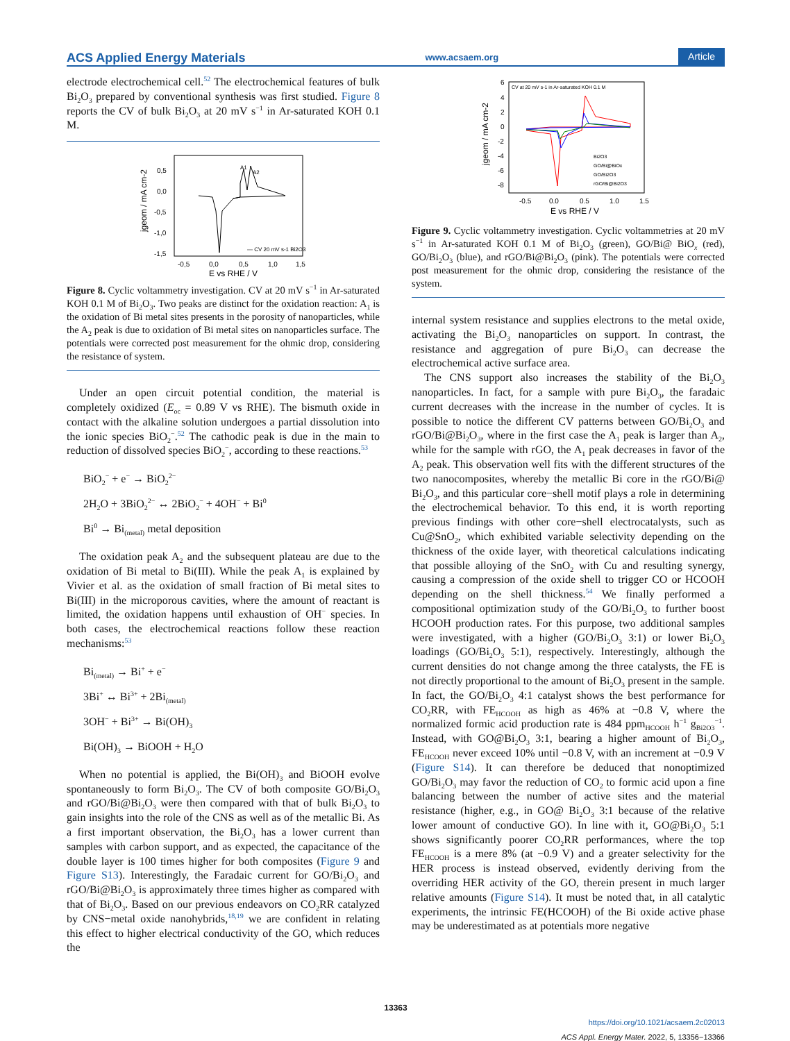ACS Applied Energy Materials www.acsaem.org Article
electrode electrochemical cell.<sup>52</sup> The electrochemical features of bulk Bi<sub>2</sub>O<sub>3</sub> prepared by conventional synthesis was first studied. Figure 8 reports the CV of bulk Bi<sub>2</sub>O<sub>3</sub> at 20 mV s<sup>−1</sup> in Ar-saturated KOH 0.1 M.
0,5
0,0
-0,5
-1,0
-1,5
-0,5
0,0
0,5
1,0
1,5
E vs RHE / V
jgeom / mA cm-2
A1
A2
— CV 20 mV s-1 Bi2O3
Figure 8. Cyclic voltammetry investigation. CV at 20 mV s<sup>−1</sup> in Ar-saturated KOH 0.1 M of Bi<sub>2</sub>O<sub>3</sub>. Two peaks are distinct for the oxidation reaction: A<sub>1</sub> is the oxidation of Bi metal sites presents in the porosity of nanoparticles, while the A<sub>2</sub> peak is due to oxidation of Bi metal sites on nanoparticles surface. The potentials were corrected post measurement for the ohmic drop, considering the resistance of system.
Under an open circuit potential condition, the material is completely oxidized (E<sub>oc</sub> = 0.89 V vs RHE). The bismuth oxide in contact with the alkaline solution undergoes a partial dissolution into the ionic species BiO<sub>2</sub><sup>−</sup>.<sup>52</sup> The cathodic peak is due in the main to reduction of dissolved species BiO<sub>2</sub><sup>−</sup>, according to these reactions.<sup>53</sup>
BiO<sub>2</sub><sup>−</sup> + e<sup>−</sup> → BiO<sub>2</sub><sup>2−</sup>
2H<sub>2</sub>O + 3BiO<sub>2</sub><sup>2−</sup> ↔ 2BiO<sub>2</sub><sup>−</sup> + 4OH<sup>−</sup> + Bi<sup>0</sup>
Bi<sup>0</sup> → Bi<sub>(metal)</sub> metal deposition
The oxidation peak A<sub>2</sub> and the subsequent plateau are due to the oxidation of Bi metal to Bi(III). While the peak A<sub>1</sub> is explained by Vivier et al. as the oxidation of small fraction of Bi metal sites to Bi(III) in the microporous cavities, where the amount of reactant is limited, the oxidation happens until exhaustion of OH<sup>−</sup> species. In both cases, the electrochemical reactions follow these reaction mechanisms:<sup>53</sup>
Bi<sub>(metal)</sub> → Bi<sup>+</sup> + e<sup>−</sup>
3Bi<sup>+</sup> ↔ Bi<sup>3+</sup> + 2Bi<sub>(metal)</sub>
3OH<sup>−</sup> + Bi<sup>3+</sup> → Bi(OH)<sub>3</sub>
Bi(OH)<sub>3</sub> → BiOOH + H<sub>2</sub>O
When no potential is applied, the Bi(OH)<sub>3</sub> and BiOOH evolve spontaneously to form Bi<sub>2</sub>O<sub>3</sub>. The CV of both composite GO/Bi<sub>2</sub>O<sub>3</sub> and rGO/Bi@Bi<sub>2</sub>O<sub>3</sub> were then compared with that of bulk Bi<sub>2</sub>O<sub>3</sub> to gain insights into the role of the CNS as well as of the metallic Bi. As a first important observation, the Bi<sub>2</sub>O<sub>3</sub> has a lower current than samples with carbon support, and as expected, the capacitance of the double layer is 100 times higher for both composites (Figure 9 and Figure S13). Interestingly, the Faradaic current for GO/Bi<sub>2</sub>O<sub>3</sub> and rGO/Bi@Bi<sub>2</sub>O<sub>3</sub> is approximately three times higher as compared with that of Bi<sub>2</sub>O<sub>3</sub>. Based on our previous endeavors on CO<sub>2</sub>RR catalyzed by CNS−metal oxide nanohybrids,<sup>18,19</sup> we are confident in relating this effect to higher electrical conductivity of the GO, which reduces the
CV at 20 mV s-1 in Ar-saturated KOH 0.1 M
6
4
2
0
-2
-4
-6
-8
-0.5
0.0
0.5
1.0
1.5
E vs RHE / V
jgeom / mA cm-2
Bi2O3
GO/Bi@BiOx
GO/Bi2O3
rGO/Bi@Bi2O3
Figure 9. Cyclic voltammetry investigation. Cyclic voltammetries at 20 mV s<sup>−1</sup> in Ar-saturated KOH 0.1 M of Bi<sub>2</sub>O<sub>3</sub> (green), GO/Bi@ BiO<sub>x</sub> (red), GO/Bi<sub>2</sub>O<sub>3</sub> (blue), and rGO/Bi@Bi<sub>2</sub>O<sub>3</sub> (pink). The potentials were corrected post measurement for the ohmic drop, considering the resistance of the system.
internal system resistance and supplies electrons to the metal oxide, activating the Bi<sub>2</sub>O<sub>3</sub> nanoparticles on support. In contrast, the resistance and aggregation of pure Bi<sub>2</sub>O<sub>3</sub> can decrease the electrochemical active surface area.
The CNS support also increases the stability of the Bi<sub>2</sub>O<sub>3</sub> nanoparticles. In fact, for a sample with pure Bi<sub>2</sub>O<sub>3</sub>, the faradaic current decreases with the increase in the number of cycles. It is possible to notice the different CV patterns between GO/Bi<sub>2</sub>O<sub>3</sub> and rGO/Bi@Bi<sub>2</sub>O<sub>3</sub>, where in the first case the A<sub>1</sub> peak is larger than A<sub>2</sub>, while for the sample with rGO, the A<sub>1</sub> peak decreases in favor of the A<sub>2</sub> peak. This observation well fits with the different structures of the two nanocomposites, whereby the metallic Bi core in the rGO/Bi@ Bi<sub>2</sub>O<sub>3</sub>, and this particular core−shell motif plays a role in determining the electrochemical behavior. To this end, it is worth reporting previous findings with other core−shell electrocatalysts, such as Cu@SnO<sub>2</sub>, which exhibited variable selectivity depending on the thickness of the oxide layer, with theoretical calculations indicating that possible alloying of the SnO<sub>2</sub> with Cu and resulting synergy, causing a compression of the oxide shell to trigger CO or HCOOH depending on the shell thickness.<sup>54</sup> We finally performed a compositional optimization study of the GO/Bi<sub>2</sub>O<sub>3</sub> to further boost HCOOH production rates. For this purpose, two additional samples were investigated, with a higher (GO/Bi<sub>2</sub>O<sub>3</sub> 3:1) or lower Bi<sub>2</sub>O<sub>3</sub> loadings (GO/Bi<sub>2</sub>O<sub>3</sub> 5:1), respectively. Interestingly, although the current densities do not change among the three catalysts, the FE is not directly proportional to the amount of Bi<sub>2</sub>O<sub>3</sub> present in the sample. In fact, the GO/Bi<sub>2</sub>O<sub>3</sub> 4:1 catalyst shows the best performance for CO<sub>2</sub>RR, with FE<sub>HCOOH</sub> as high as 46% at −0.8 V, where the normalized formic acid production rate is 484 ppm<sub>HCOOH</sub> h<sup>−1</sup> g<sub>Bi2O3</sub><sup>−1</sup>. Instead, with GO@Bi<sub>2</sub>O<sub>3</sub> 3:1, bearing a higher amount of Bi<sub>2</sub>O<sub>3</sub>, FE<sub>HCOOH</sub> never exceed 10% until −0.8 V, with an increment at −0.9 V (Figure S14). It can therefore be deduced that nonoptimized GO/Bi<sub>2</sub>O<sub>3</sub> may favor the reduction of CO<sub>2</sub> to formic acid upon a fine balancing between the number of active sites and the material resistance (higher, e.g., in GO@ Bi<sub>2</sub>O<sub>3</sub> 3:1 because of the relative lower amount of conductive GO). In line with it, GO@Bi<sub>2</sub>O<sub>3</sub> 5:1 shows significantly poorer CO<sub>2</sub>RR performances, where the top FE<sub>HCOOH</sub> is a mere 8% (at −0.9 V) and a greater selectivity for the HER process is instead observed, evidently deriving from the overriding HER activity of the GO, therein present in much larger relative amounts (Figure S14). It must be noted that, in all catalytic experiments, the intrinsic FE(HCOOH) of the Bi oxide active phase may be underestimated as at potentials more negative
13363
https://doi.org/10.1021/acsaem.2c02013
ACS Appl. Energy Mater. 2022, 5, 13356−13366